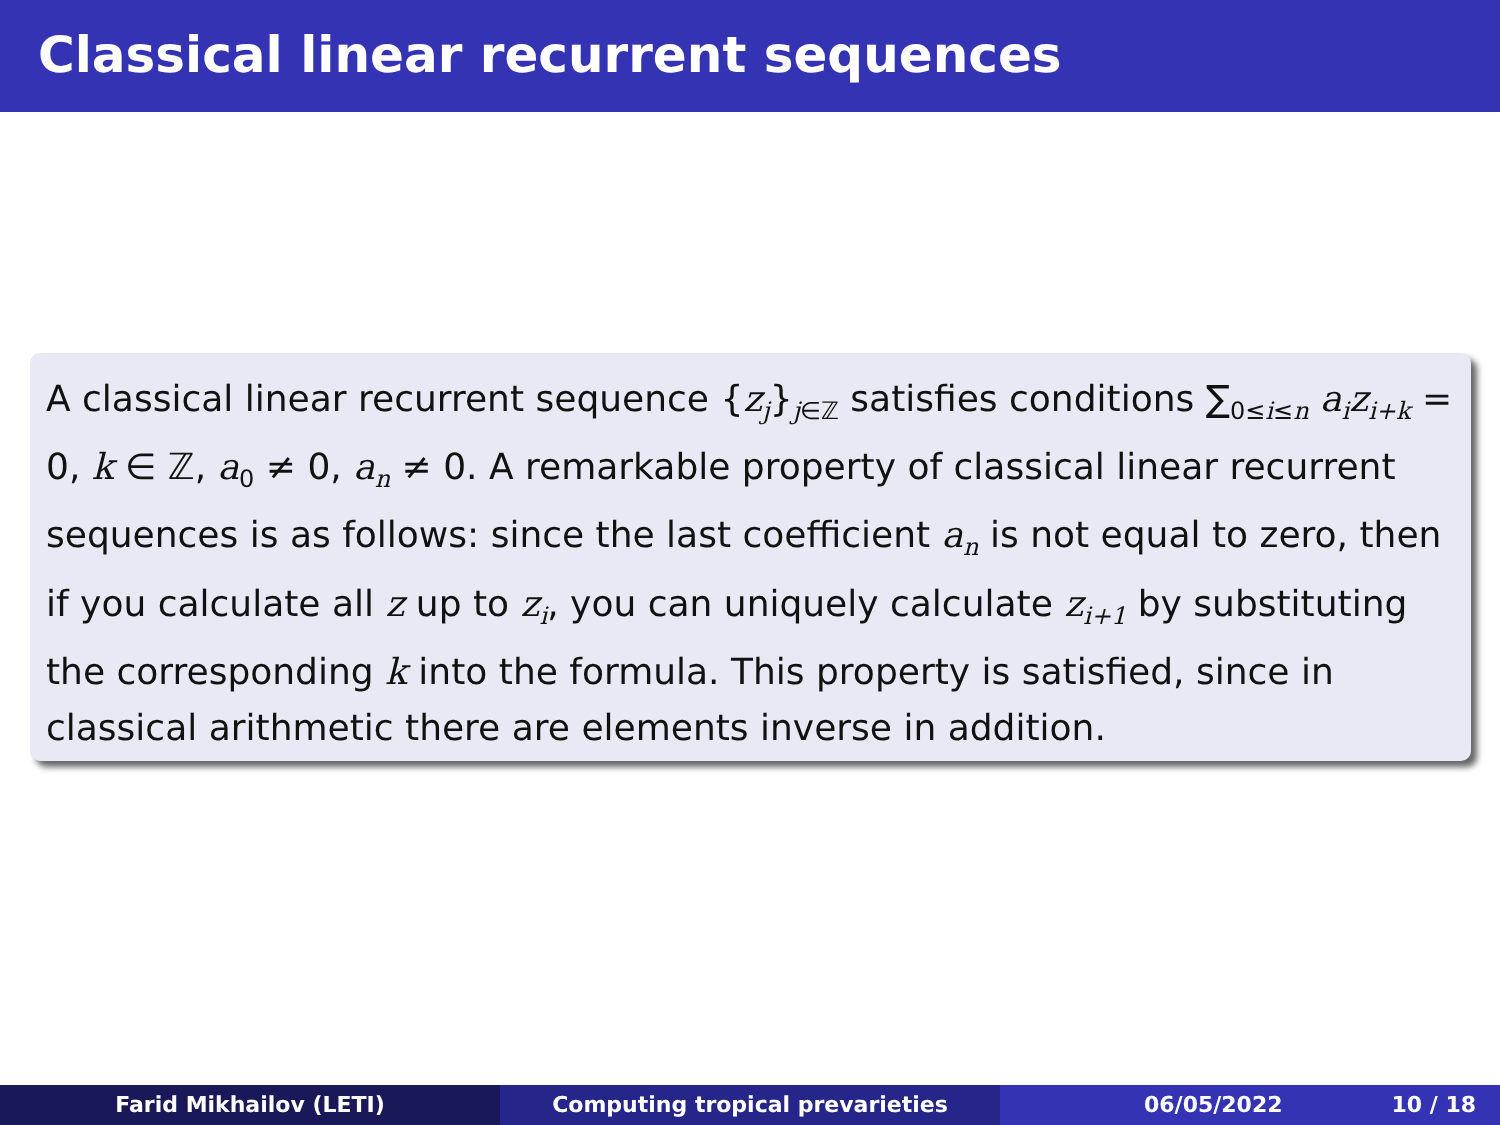Classical linear recurrent sequences
A classical linear recurrent sequence {z<sub>j</sub>}<sub>j∈ℤ</sub> satisfies conditions ∑<sub>0≤i≤n</sub> a<sub>i</sub>z<sub>i+k</sub> = 0, k ∈ ℤ, a<sub>0</sub> ≠ 0, a<sub>n</sub> ≠ 0. A remarkable property of classical linear recurrent sequences is as follows: since the last coefficient a<sub>n</sub> is not equal to zero, then if you calculate all z up to z<sub>i</sub>, you can uniquely calculate z<sub>i+1</sub> by substituting the corresponding k into the formula. This property is satisfied, since in classical arithmetic there are elements inverse in addition.
Farid Mikhailov (LETI) Computing tropical prevarieties 06/05/2022 10 / 18